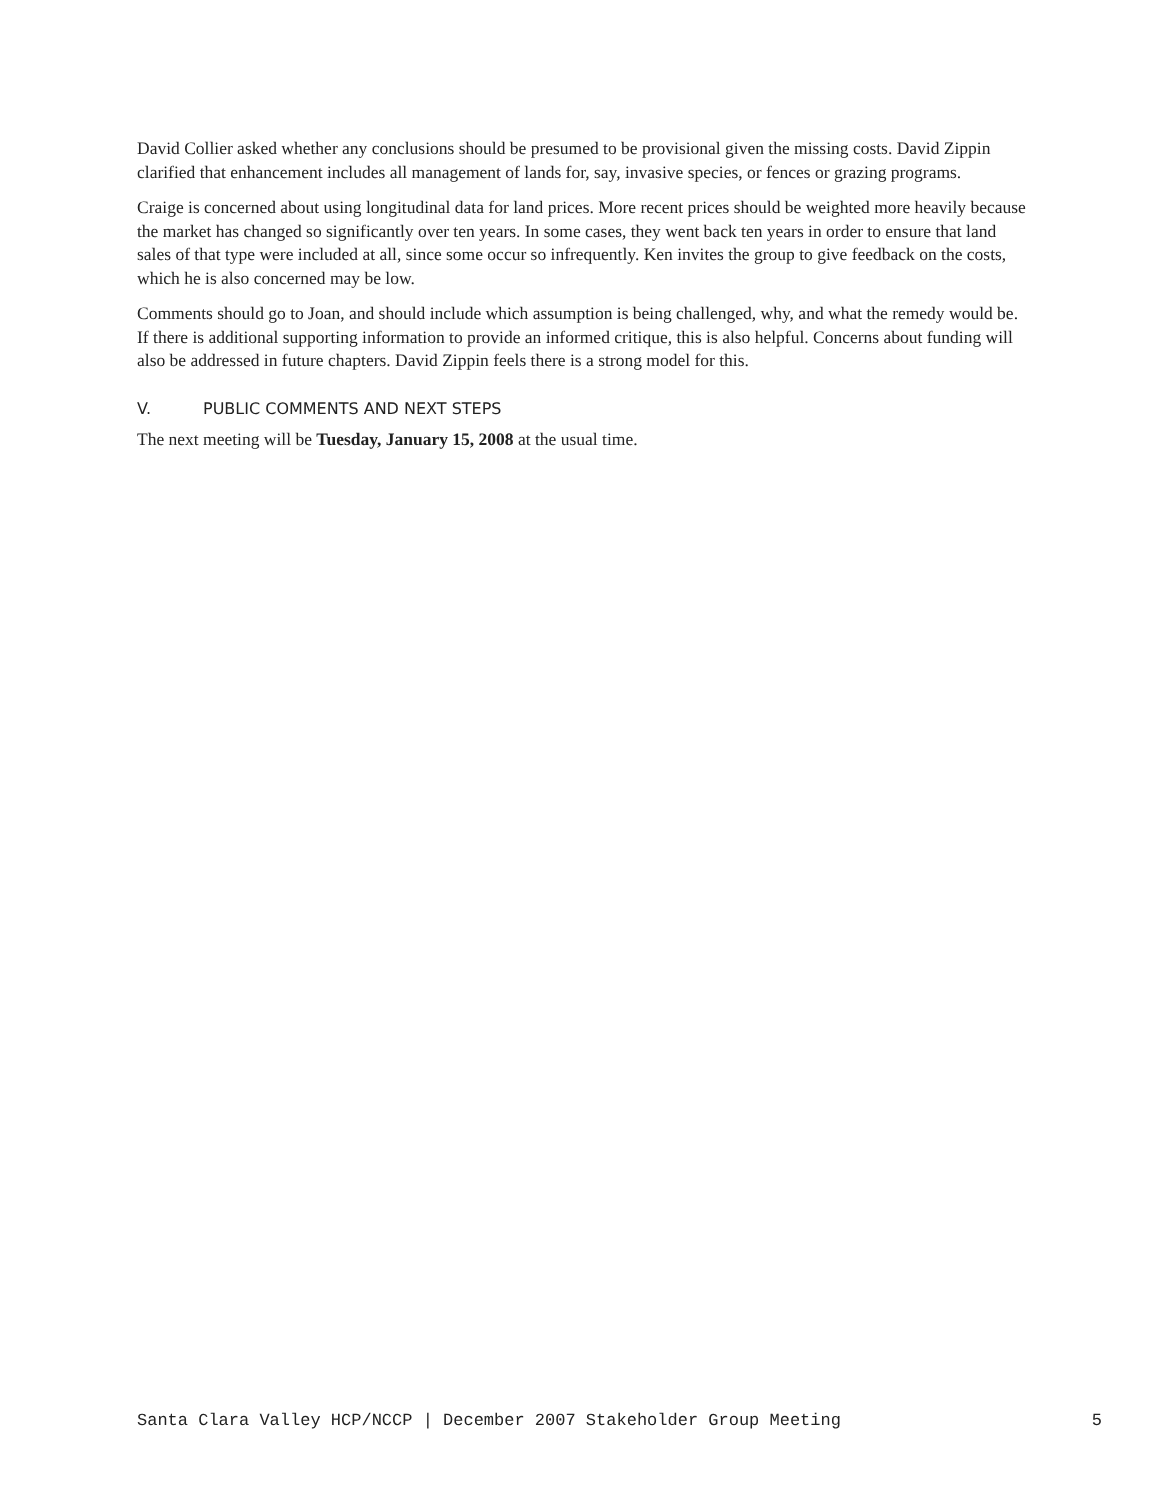David Collier asked whether any conclusions should be presumed to be provisional given the missing costs. David Zippin clarified that enhancement includes all management of lands for, say, invasive species, or fences or grazing programs.
Craige is concerned about using longitudinal data for land prices. More recent prices should be weighted more heavily because the market has changed so significantly over ten years. In some cases, they went back ten years in order to ensure that land sales of that type were included at all, since some occur so infrequently. Ken invites the group to give feedback on the costs, which he is also concerned may be low.
Comments should go to Joan, and should include which assumption is being challenged, why, and what the remedy would be. If there is additional supporting information to provide an informed critique, this is also helpful. Concerns about funding will also be addressed in future chapters. David Zippin feels there is a strong model for this.
V. PUBLIC COMMENTS AND NEXT STEPS
The next meeting will be Tuesday, January 15, 2008 at the usual time.
Santa Clara Valley HCP/NCCP | December 2007 Stakeholder Group Meeting 5